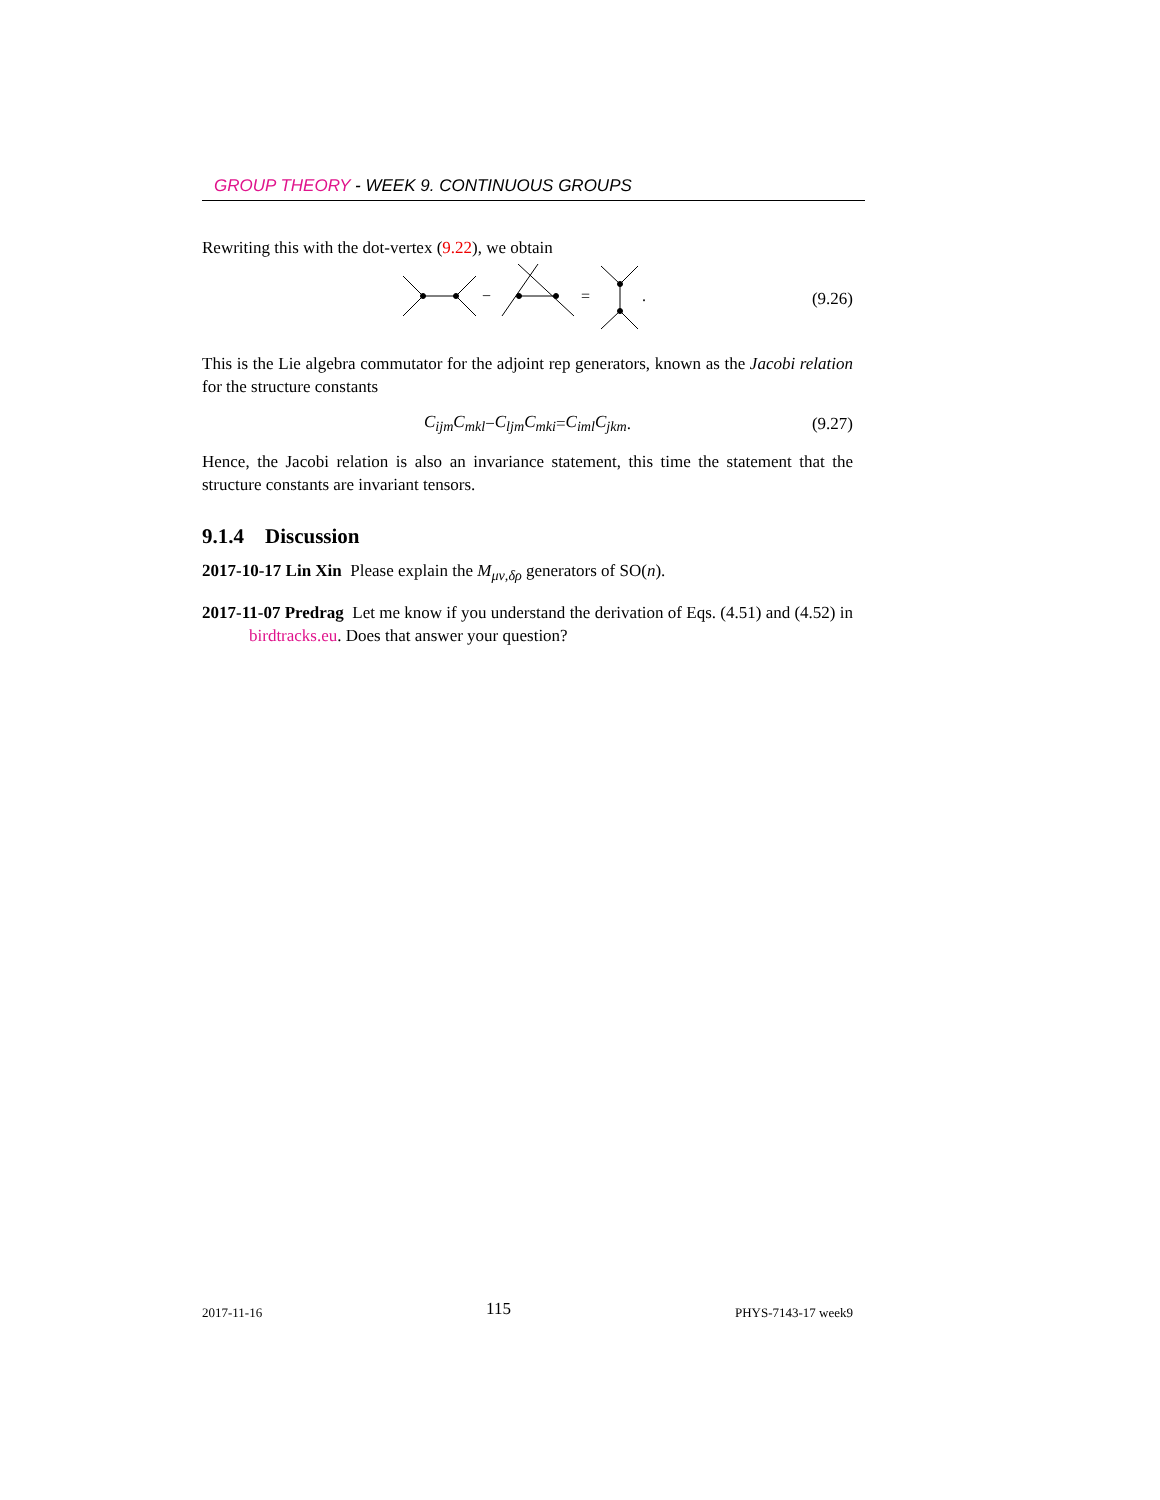GROUP THEORY - WEEK 9. CONTINUOUS GROUPS
Rewriting this with the dot-vertex (9.22), we obtain
−
=
.
(9.26)
This is the Lie algebra commutator for the adjoint rep generators, known as the Jacobi relation for the structure constants
C<sub>ijm</sub>C<sub>mkl</sub> − C<sub>ljm</sub>C<sub>mki</sub> = C<sub>iml</sub>C<sub>jkm</sub> . (9.27)
Hence, the Jacobi relation is also an invariance statement, this time the statement that the structure constants are invariant tensors.
9.1.4 Discussion
2017-10-17 Lin Xin Please explain the M<sub>μν,δρ</sub> generators of SO(n).
2017-11-07 Predrag Let me know if you understand the derivation of Eqs. (4.51) and (4.52) in birdtracks.eu. Does that answer your question?
2017-11-16 115 PHYS-7143-17 week9